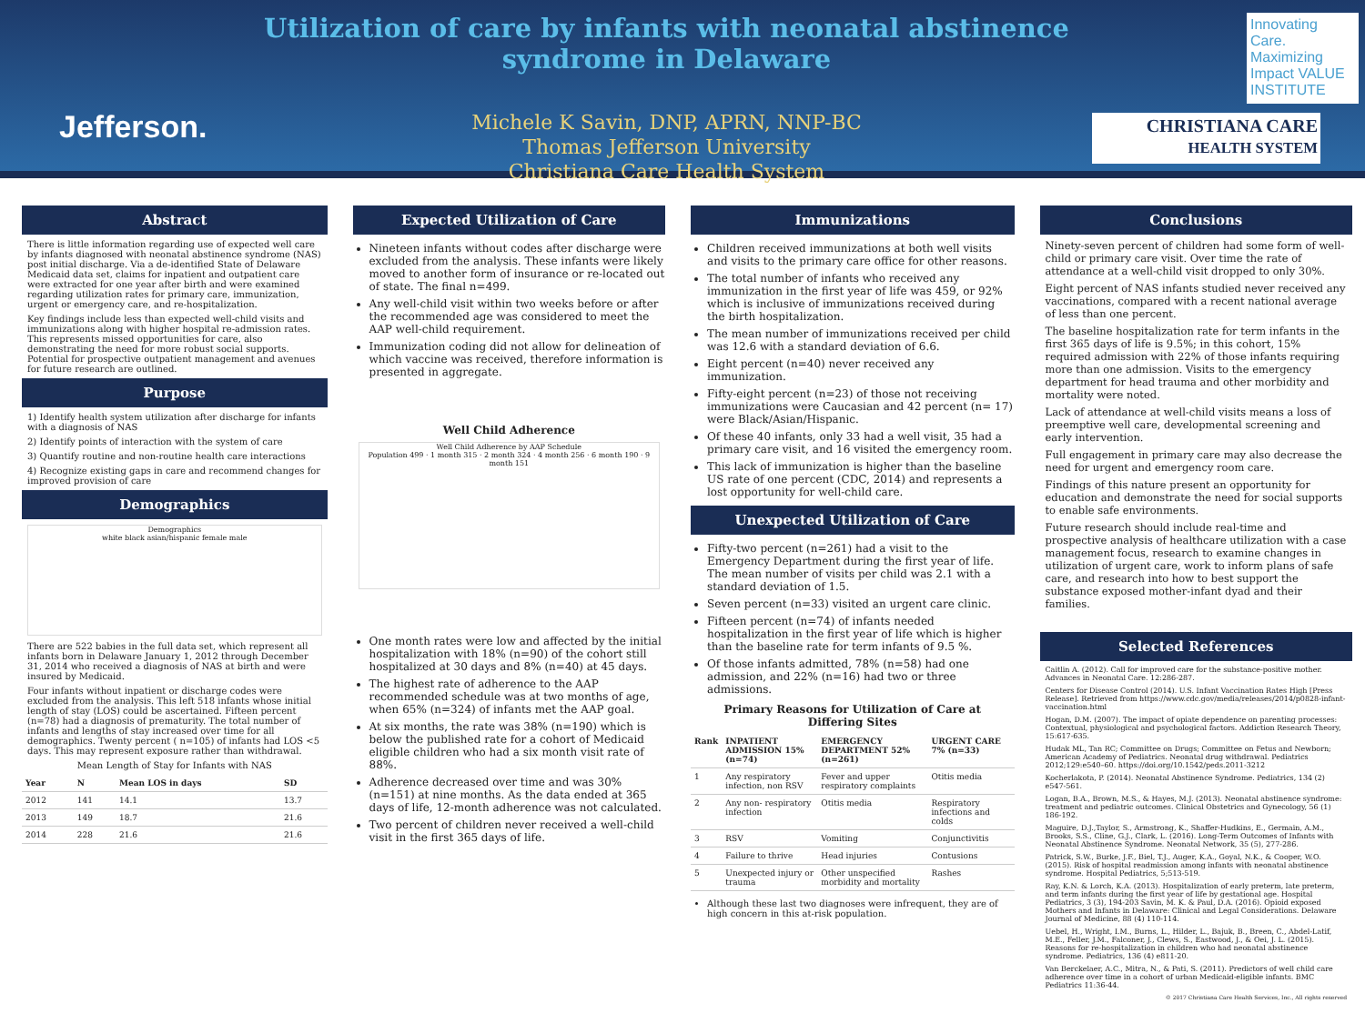Jefferson.
Utilization of care by infants with neonatal abstinence syndrome in Delaware
Michele K Savin, DNP, APRN, NNP-BC
Thomas Jefferson University
Christiana Care Health System
Innovating Care. Maximizing Impact VALUE INSTITUTE
CHRISTIANA CARE
HEALTH SYSTEM
Abstract
There is little information regarding use of expected well care by infants diagnosed with neonatal abstinence syndrome (NAS) post initial discharge. Via a de-identified State of Delaware Medicaid data set, claims for inpatient and outpatient care were extracted for one year after birth and were examined regarding utilization rates for primary care, immunization, urgent or emergency care, and re-hospitalization.
Key findings include less than expected well-child visits and immunizations along with higher hospital re-admission rates. This represents missed opportunities for care, also demonstrating the need for more robust social supports. Potential for prospective outpatient management and avenues for future research are outlined.
Purpose
1) Identify health system utilization after discharge for infants with a diagnosis of NAS
2) Identify points of interaction with the system of care
3) Quantify routine and non-routine health care interactions
4) Recognize existing gaps in care and recommend changes for improved provision of care
Demographics
Demographics
white black asian/hispanic female male
There are 522 babies in the full data set, which represent all infants born in Delaware January 1, 2012 through December 31, 2014 who received a diagnosis of NAS at birth and were insured by Medicaid.
Four infants without inpatient or discharge codes were excluded from the analysis. This left 518 infants whose initial length of stay (LOS) could be ascertained. Fifteen percent (n=78) had a diagnosis of prematurity. The total number of infants and lengths of stay increased over time for all demographics. Twenty percent ( n=105) of infants had LOS <5 days. This may represent exposure rather than withdrawal.
Mean Length of Stay for Infants with NAS
| Year | N | Mean LOS in days | SD |
| --- | --- | --- | --- |
| 2012 | 141 | 14.1 | 13.7 |
| 2013 | 149 | 18.7 | 21.6 |
| 2014 | 228 | 21.6 | 21.6 |
Expected Utilization of Care
Nineteen infants without codes after discharge were excluded from the analysis. These infants were likely moved to another form of insurance or re-located out of state. The final n=499.
Any well-child visit within two weeks before or after the recommended age was considered to meet the AAP well-child requirement.
Immunization coding did not allow for delineation of which vaccine was received, therefore information is presented in aggregate.
Well Child Adherence
Well Child Adherence by AAP Schedule
Population 499 · 1 month 315 · 2 month 324 · 4 month 256 · 6 month 190 · 9 month 151
One month rates were low and affected by the initial hospitalization with 18% (n=90) of the cohort still hospitalized at 30 days and 8% (n=40) at 45 days.
The highest rate of adherence to the AAP recommended schedule was at two months of age, when 65% (n=324) of infants met the AAP goal.
At six months, the rate was 38% (n=190) which is below the published rate for a cohort of Medicaid eligible children who had a six month visit rate of 88%.
Adherence decreased over time and was 30% (n=151) at nine months. As the data ended at 365 days of life, 12-month adherence was not calculated.
Two percent of children never received a well-child visit in the first 365 days of life.
Immunizations
Children received immunizations at both well visits and visits to the primary care office for other reasons.
The total number of infants who received any immunization in the first year of life was 459, or 92% which is inclusive of immunizations received during the birth hospitalization.
The mean number of immunizations received per child was 12.6 with a standard deviation of 6.6.
Eight percent (n=40) never received any immunization.
Fifty-eight percent (n=23) of those not receiving immunizations were Caucasian and 42 percent (n= 17) were Black/Asian/Hispanic.
Of these 40 infants, only 33 had a well visit, 35 had a primary care visit, and 16 visited the emergency room.
This lack of immunization is higher than the baseline US rate of one percent (CDC, 2014) and represents a lost opportunity for well-child care.
Unexpected Utilization of Care
Fifty-two percent (n=261) had a visit to the Emergency Department during the first year of life. The mean number of visits per child was 2.1 with a standard deviation of 1.5.
Seven percent (n=33) visited an urgent care clinic.
Fifteen percent (n=74) of infants needed hospitalization in the first year of life which is higher than the baseline rate for term infants of 9.5 %.
Of those infants admitted, 78% (n=58) had one admission, and 22% (n=16) had two or three admissions.
Primary Reasons for Utilization of Care at Differing Sites
| Rank | INPATIENT ADMISSION 15% (n=74) | EMERGENCY DEPARTMENT 52% (n=261) | URGENT CARE 7% (n=33) |
| --- | --- | --- | --- |
| 1 | Any respiratory infection, non RSV | Fever and upper respiratory complaints | Otitis media |
| 2 | Any non- respiratory infection | Otitis media | Respiratory infections and colds |
| 3 | RSV | Vomiting | Conjunctivitis |
| 4 | Failure to thrive | Head injuries | Contusions |
| 5 | Unexpected injury or trauma | Other unspecified morbidity and mortality | Rashes |
Although these last two diagnoses were infrequent, they are of high concern in this at-risk population.
Conclusions
Ninety-seven percent of children had some form of well-child or primary care visit. Over time the rate of attendance at a well-child visit dropped to only 30%.
Eight percent of NAS infants studied never received any vaccinations, compared with a recent national average of less than one percent.
The baseline hospitalization rate for term infants in the first 365 days of life is 9.5%; in this cohort, 15% required admission with 22% of those infants requiring more than one admission. Visits to the emergency department for head trauma and other morbidity and mortality were noted.
Lack of attendance at well-child visits means a loss of preemptive well care, developmental screening and early intervention.
Full engagement in primary care may also decrease the need for urgent and emergency room care.
Findings of this nature present an opportunity for education and demonstrate the need for social supports to enable safe environments.
Future research should include real-time and prospective analysis of healthcare utilization with a case management focus, research to examine changes in utilization of urgent care, work to inform plans of safe care, and research into how to best support the substance exposed mother-infant dyad and their families.
Selected References
Caitlin A. (2012). Call for improved care for the substance-positive mother. Advances in Neonatal Care. 12:286-287.
Centers for Disease Control (2014). U.S. Infant Vaccination Rates High [Press Release]. Retrieved from https://www.cdc.gov/media/releases/2014/p0828-infant-vaccination.html
Hogan, D.M. (2007). The impact of opiate dependence on parenting processes: Contextual, physiological and psychological factors. Addiction Research Theory, 15:617-635.
Hudak ML, Tan RC; Committee on Drugs; Committee on Fetus and Newborn; American Academy of Pediatrics. Neonatal drug withdrawal. Pediatrics 2012;129:e540–60. https://doi.org/10.1542/peds.2011-3212
Kocherlakota, P. (2014). Neonatal Abstinence Syndrome. Pediatrics, 134 (2) e547-561.
Logan, B.A., Brown, M.S., & Hayes, M.J. (2013). Neonatal abstinence syndrome: treatment and pediatric outcomes. Clinical Obstetrics and Gynecology, 56 (1) 186-192.
Maguire, D.J.,Taylor, S., Armstrong, K., Shaffer-Hudkins, E., Germain, A.M., Brooks, S.S., Cline, G.J., Clark, L. (2016). Long-Term Outcomes of Infants with Neonatal Abstinence Syndrome. Neonatal Network, 35 (5), 277-286.
Patrick, S.W., Burke, J.F., Biel, T.J., Auger, K.A., Goyal, N.K., & Cooper, W.O. (2015). Risk of hospital readmission among infants with neonatal abstinence syndrome. Hospital Pediatrics, 5;513-519.
Ray, K.N. & Lorch, K.A. (2013). Hospitalization of early preterm, late preterm, and term infants during the first year of life by gestational age. Hospital Pediatrics, 3 (3), 194-203 Savin, M. K. & Paul, D.A. (2016). Opioid exposed Mothers and Infants in Delaware: Clinical and Legal Considerations. Delaware Journal of Medicine, 88 (4) 110-114.
Uebel, H., Wright, I.M., Burns, L., Hilder, L., Bajuk, B., Breen, C., Abdel-Latif, M.E., Feller, J.M., Falconer, J., Clews, S., Eastwood, J., & Oei, J. L. (2015). Reasons for re-hospitalization in children who had neonatal abstinence syndrome. Pediatrics, 136 (4) e811-20.
Van Berckelaer, A.C., Mitra, N., & Pati, S. (2011). Predictors of well child care adherence over time in a cohort of urban Medicaid-eligible infants. BMC Pediatrics 11:36-44.
© 2017 Christiana Care Health Services, Inc., All rights reserved